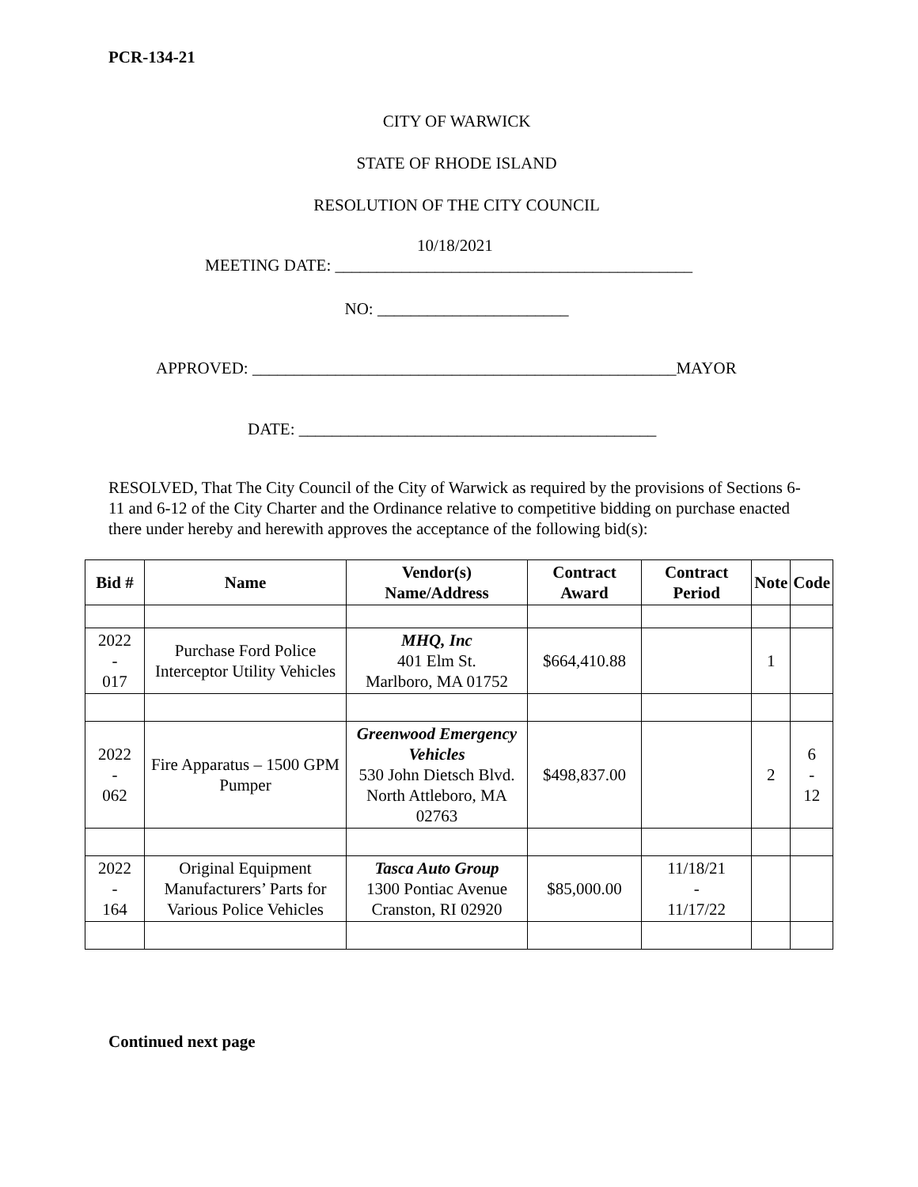PCR-134-21
CITY OF WARWICK
STATE OF RHODE ISLAND
RESOLUTION OF THE CITY COUNCIL
10/18/2021
MEETING DATE: ___________________________________________
NO: _______________________
APPROVED: ___________________________________________________MAYOR
DATE: ___________________________________________
RESOLVED, That The City Council of the City of Warwick as required by the provisions of Sections 6-11 and 6-12 of the City Charter and the Ordinance relative to competitive bidding on purchase enacted there under hereby and herewith approves the acceptance of the following bid(s):
| Bid # | Name | Vendor(s) Name/Address | Contract Award | Contract Period | Note | Code |
| --- | --- | --- | --- | --- | --- | --- |
| 2022 - 017 | Purchase Ford Police Interceptor Utility Vehicles | MHQ, Inc 401 Elm St. Marlboro, MA 01752 | $664,410.88 | | 1 | |
| 2022 - 062 | Fire Apparatus – 1500 GPM Pumper | Greenwood Emergency Vehicles 530 John Dietsch Blvd. North Attleboro, MA 02763 | $498,837.00 | | 2 | 6 - 12 |
| 2022 - 164 | Original Equipment Manufacturers’ Parts for Various Police Vehicles | Tasca Auto Group 1300 Pontiac Avenue Cranston, RI 02920 | $85,000.00 | 11/18/21 - 11/17/22 | | |
Continued next page